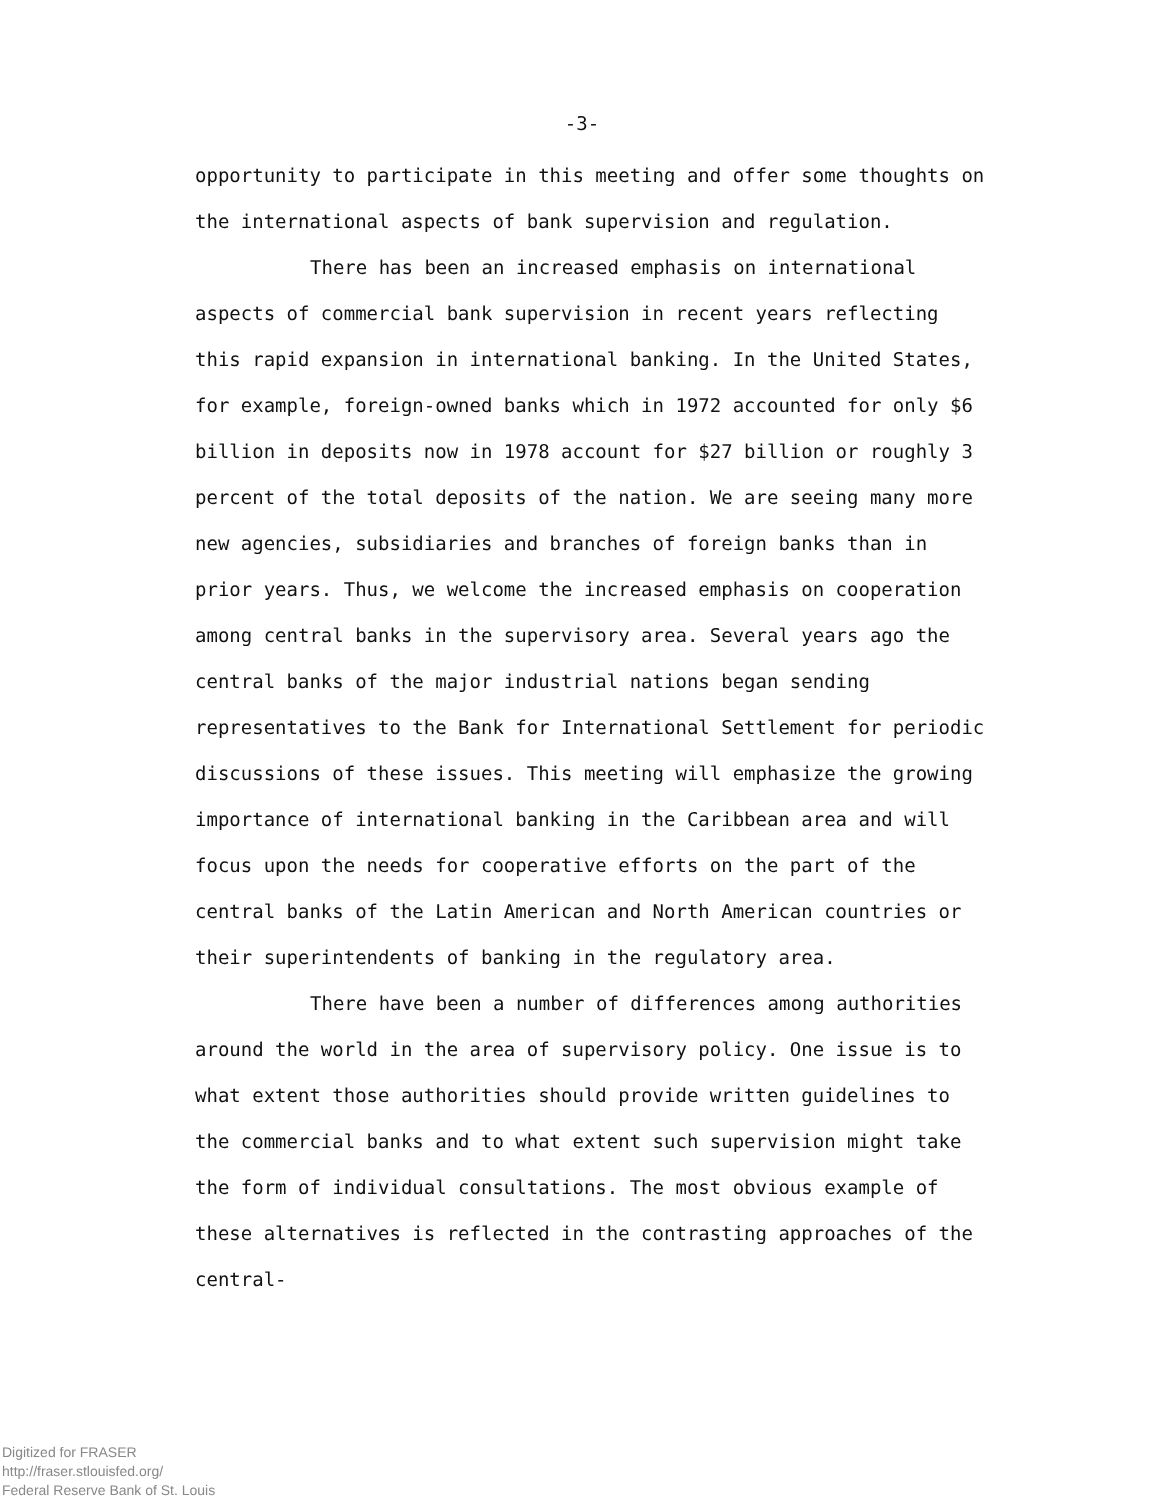-3-
opportunity to participate in this meeting and offer some thoughts on the international aspects of bank supervision and regulation.
There has been an increased emphasis on international aspects of commercial bank supervision in recent years reflecting this rapid expansion in international banking. In the United States, for example, foreign-owned banks which in 1972 accounted for only $6 billion in deposits now in 1978 account for $27 billion or roughly 3 percent of the total deposits of the nation. We are seeing many more new agencies, subsidiaries and branches of foreign banks than in prior years. Thus, we welcome the increased emphasis on cooperation among central banks in the supervisory area. Several years ago the central banks of the major industrial nations began sending representatives to the Bank for International Settlement for periodic discussions of these issues. This meeting will emphasize the growing importance of international banking in the Caribbean area and will focus upon the needs for cooperative efforts on the part of the central banks of the Latin American and North American countries or their superintendents of banking in the regulatory area.
There have been a number of differences among authorities around the world in the area of supervisory policy. One issue is to what extent those authorities should provide written guidelines to the commercial banks and to what extent such supervision might take the form of individual consultations. The most obvious example of these alternatives is reflected in the contrasting approaches of the central-
Digitized for FRASER
http://fraser.stlouisfed.org/
Federal Reserve Bank of St. Louis